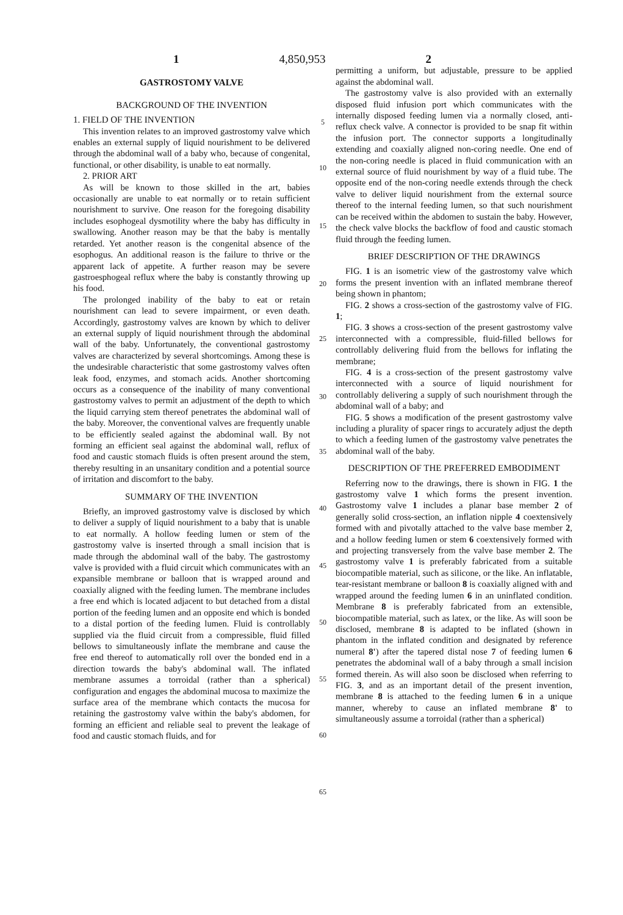1
4,850,953
2
GASTROSTOMY VALVE
BACKGROUND OF THE INVENTION
1. FIELD OF THE INVENTION
This invention relates to an improved gastrostomy valve which enables an external supply of liquid nourishment to be delivered through the abdominal wall of a baby who, because of congenital, functional, or other disability, is unable to eat normally.
2. PRIOR ART
As will be known to those skilled in the art, babies occasionally are unable to eat normally or to retain sufficient nourishment to survive. One reason for the foregoing disability includes esophogeal dysmotility where the baby has difficulty in swallowing. Another reason may be that the baby is mentally retarded. Yet another reason is the congenital absence of the esophogus. An additional reason is the failure to thrive or the apparent lack of appetite. A further reason may be severe gastroesphogeal reflux where the baby is constantly throwing up his food.
The prolonged inability of the baby to eat or retain nourishment can lead to severe impairment, or even death. Accordingly, gastrostomy valves are known by which to deliver an external supply of liquid nourishment through the abdominal wall of the baby. Unfortunately, the conventional gastrostomy valves are characterized by several shortcomings. Among these is the undesirable characteristic that some gastrostomy valves often leak food, enzymes, and stomach acids. Another shortcoming occurs as a consequence of the inability of many conventional gastrostomy valves to permit an adjustment of the depth to which the liquid carrying stem thereof penetrates the abdominal wall of the baby. Moreover, the conventional valves are frequently unable to be efficiently sealed against the abdominal wall. By not forming an efficient seal against the abdominal wall, reflux of food and caustic stomach fluids is often present around the stem, thereby resulting in an unsanitary condition and a potential source of irritation and discomfort to the baby.
SUMMARY OF THE INVENTION
Briefly, an improved gastrostomy valve is disclosed by which to deliver a supply of liquid nourishment to a baby that is unable to eat normally. A hollow feeding lumen or stem of the gastrostomy valve is inserted through a small incision that is made through the abdominal wall of the baby. The gastrostomy valve is provided with a fluid circuit which communicates with an expansible membrane or balloon that is wrapped around and coaxially aligned with the feeding lumen. The membrane includes a free end which is located adjacent to but detached from a distal portion of the feeding lumen and an opposite end which is bonded to a distal portion of the feeding lumen. Fluid is controllably supplied via the fluid circuit from a compressible, fluid filled bellows to simultaneously inflate the membrane and cause the free end thereof to automatically roll over the bonded end in a direction towards the baby's abdominal wall. The inflated membrane assumes a torroidal (rather than a spherical) configuration and engages the abdominal mucosa to maximize the surface area of the membrane which contacts the mucosa for retaining the gastrostomy valve within the baby's abdomen, for forming an efficient and reliable seal to prevent the leakage of food and caustic stomach fluids, and for
5
10
15
20
25
30
35
40
45
50
55
60
65
permitting a uniform, but adjustable, pressure to be applied against the abdominal wall.
The gastrostomy valve is also provided with an externally disposed fluid infusion port which communicates with the internally disposed feeding lumen via a normally closed, anti-reflux check valve. A connector is provided to be snap fit within the infusion port. The connector supports a longitudinally extending and coaxially aligned non-coring needle. One end of the non-coring needle is placed in fluid communication with an external source of fluid nourishment by way of a fluid tube. The opposite end of the non-coring needle extends through the check valve to deliver liquid nourishment from the external source thereof to the internal feeding lumen, so that such nourishment can be received within the abdomen to sustain the baby. However, the check valve blocks the backflow of food and caustic stomach fluid through the feeding lumen.
BRIEF DESCRIPTION OF THE DRAWINGS
FIG. 1 is an isometric view of the gastrostomy valve which forms the present invention with an inflated membrane thereof being shown in phantom;
FIG. 2 shows a cross-section of the gastrostomy valve of FIG. 1;
FIG. 3 shows a cross-section of the present gastrostomy valve interconnected with a compressible, fluid-filled bellows for controllably delivering fluid from the bellows for inflating the membrane;
FIG. 4 is a cross-section of the present gastrostomy valve interconnected with a source of liquid nourishment for controllably delivering a supply of such nourishment through the abdominal wall of a baby; and
FIG. 5 shows a modification of the present gastrostomy valve including a plurality of spacer rings to accurately adjust the depth to which a feeding lumen of the gastrostomy valve penetrates the abdominal wall of the baby.
DESCRIPTION OF THE PREFERRED EMBODIMENT
Referring now to the drawings, there is shown in FIG. 1 the gastrostomy valve 1 which forms the present invention. Gastrostomy valve 1 includes a planar base member 2 of generally solid cross-section, an inflation nipple 4 coextensively formed with and pivotally attached to the valve base member 2, and a hollow feeding lumen or stem 6 coextensively formed with and projecting transversely from the valve base member 2. The gastrostomy valve 1 is preferably fabricated from a suitable biocompatible material, such as silicone, or the like. An inflatable, tear-resistant membrane or balloon 8 is coaxially aligned with and wrapped around the feeding lumen 6 in an uninflated condition. Membrane 8 is preferably fabricated from an extensible, biocompatible material, such as latex, or the like. As will soon be disclosed, membrane 8 is adapted to be inflated (shown in phantom in the inflated condition and designated by reference numeral 8') after the tapered distal nose 7 of feeding lumen 6 penetrates the abdominal wall of a baby through a small incision formed therein. As will also soon be disclosed when referring to FIG. 3, and as an important detail of the present invention, membrane 8 is attached to the feeding lumen 6 in a unique manner, whereby to cause an inflated membrane 8' to simultaneously assume a torroidal (rather than a spherical)